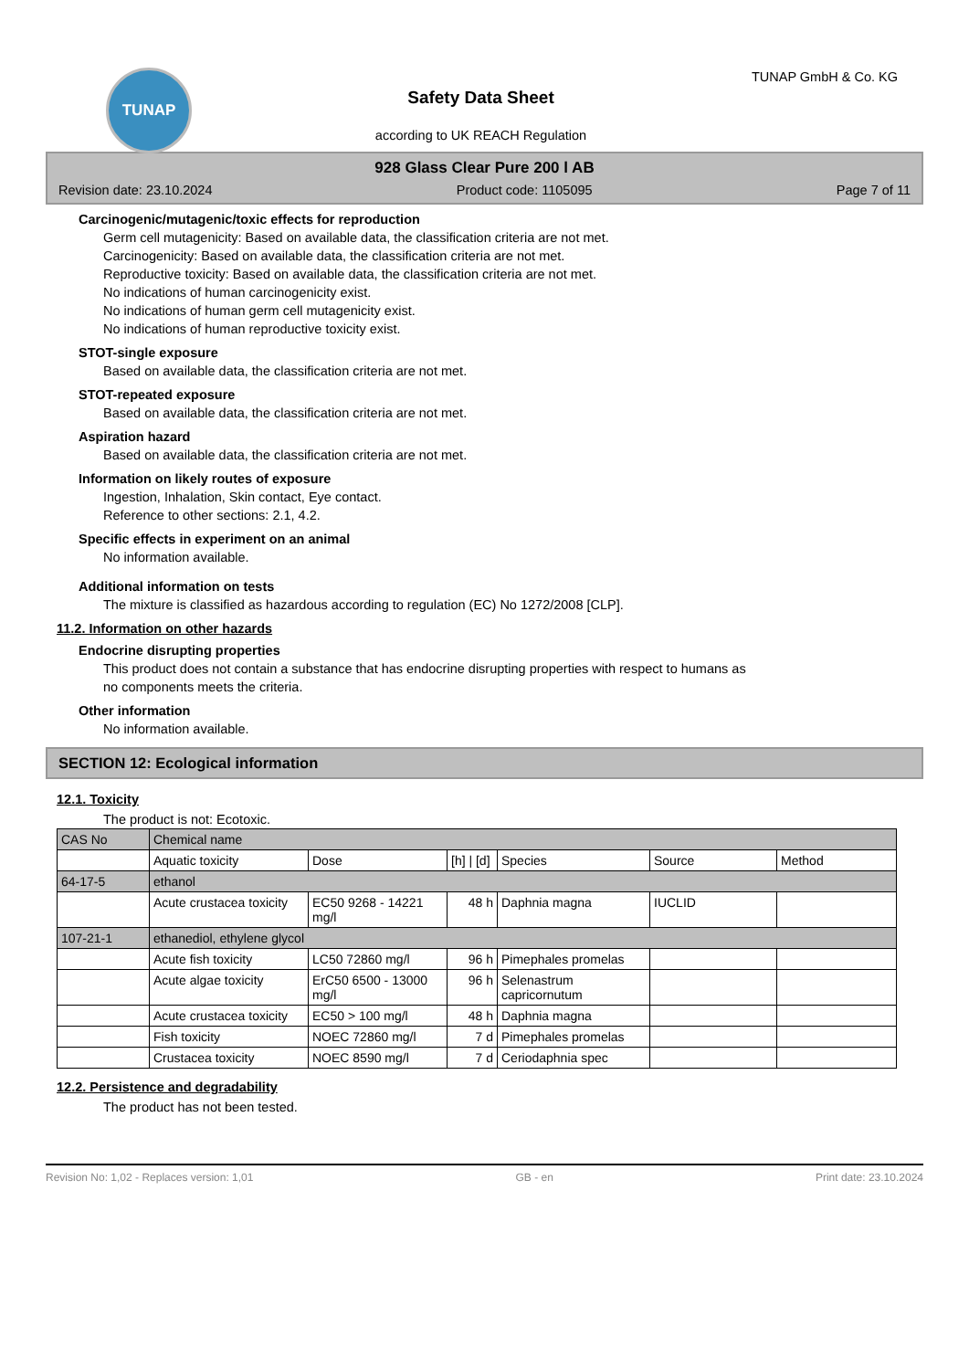TUNAP
Safety Data Sheet
according to UK REACH Regulation
TUNAP GmbH & Co. KG
928 Glass Clear Pure 200 l AB
Revision date: 23.10.2024 Product code: 1105095 Page 7 of 11
Carcinogenic/mutagenic/toxic effects for reproduction
Germ cell mutagenicity: Based on available data, the classification criteria are not met.
Carcinogenicity: Based on available data, the classification criteria are not met.
Reproductive toxicity: Based on available data, the classification criteria are not met.
No indications of human carcinogenicity exist.
No indications of human germ cell mutagenicity exist.
No indications of human reproductive toxicity exist.
STOT-single exposure
Based on available data, the classification criteria are not met.
STOT-repeated exposure
Based on available data, the classification criteria are not met.
Aspiration hazard
Based on available data, the classification criteria are not met.
Information on likely routes of exposure
Ingestion, Inhalation, Skin contact, Eye contact.
Reference to other sections: 2.1, 4.2.
Specific effects in experiment on an animal
No information available.
Additional information on tests
The mixture is classified as hazardous according to regulation (EC) No 1272/2008 [CLP].
11.2. Information on other hazards
Endocrine disrupting properties
This product does not contain a substance that has endocrine disrupting properties with respect to humans as
no components meets the criteria.
Other information
No information available.
SECTION 12: Ecological information
12.1. Toxicity
The product is not: Ecotoxic.
| CAS No | Chemical name | | | | | |
| --- | --- | --- | --- | --- | --- | --- |
| | Aquatic toxicity | Dose | [h] / [d] | Species | Source | Method |
| 64-17-5 | ethanol | | | | | |
| | Acute crustacea toxicity | EC50 9268 - 14221 mg/l | 48 h | Daphnia magna | IUCLID | |
| 107-21-1 | ethanediol, ethylene glycol | | | | | |
| | Acute fish toxicity | LC50 72860 mg/l | 96 h | Pimephales promelas | | |
| | Acute algae toxicity | ErC50 6500 - 13000 mg/l | 96 h | Selenastrum capricornutum | | |
| | Acute crustacea toxicity | EC50 > 100 mg/l | 48 h | Daphnia magna | | |
| | Fish toxicity | NOEC 72860 mg/l | 7 d | Pimephales promelas | | |
| | Crustacea toxicity | NOEC 8590 mg/l | 7 d | Ceriodaphnia spec | | |
12.2. Persistence and degradability
The product has not been tested.
Revision No: 1,02 - Replaces version: 1,01 GB - en Print date: 23.10.2024